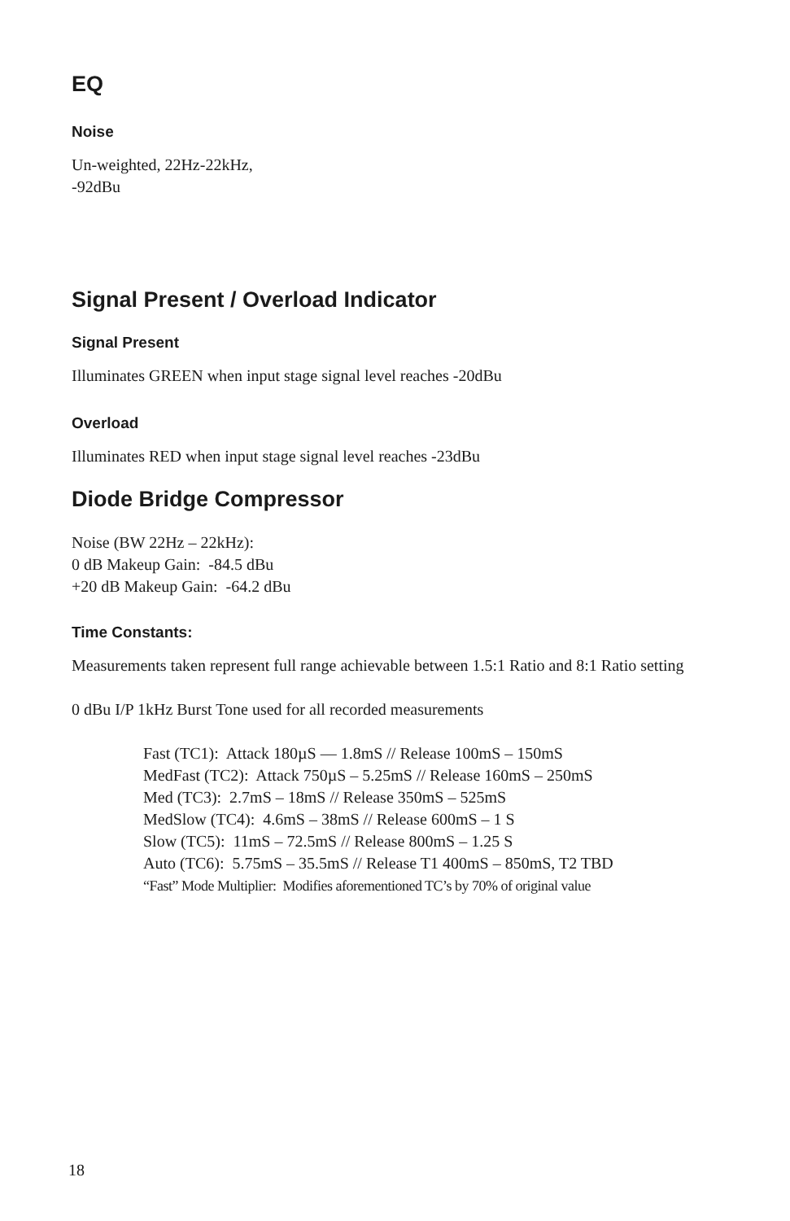EQ
Noise
Un-weighted, 22Hz-22kHz,
-92dBu
Signal Present / Overload Indicator
Signal Present
Illuminates GREEN when input stage signal level reaches -20dBu
Overload
Illuminates RED when input stage signal level reaches -23dBu
Diode Bridge Compressor
Noise (BW 22Hz – 22kHz):
0 dB Makeup Gain: -84.5 dBu
+20 dB Makeup Gain: -64.2 dBu
Time Constants:
Measurements taken represent full range achievable between 1.5:1 Ratio and 8:1 Ratio setting
0 dBu I/P 1kHz Burst Tone used for all recorded measurements
Fast (TC1): Attack 180µS — 1.8mS // Release 100mS – 150mS
MedFast (TC2): Attack 750µS – 5.25mS // Release 160mS – 250mS
Med (TC3): 2.7mS – 18mS // Release 350mS – 525mS
MedSlow (TC4): 4.6mS – 38mS // Release 600mS – 1 S
Slow (TC5): 11mS – 72.5mS // Release 800mS – 1.25 S
Auto (TC6): 5.75mS – 35.5mS // Release T1 400mS – 850mS, T2 TBD
“Fast” Mode Multiplier: Modifies aforementioned TC’s by 70% of original value
18